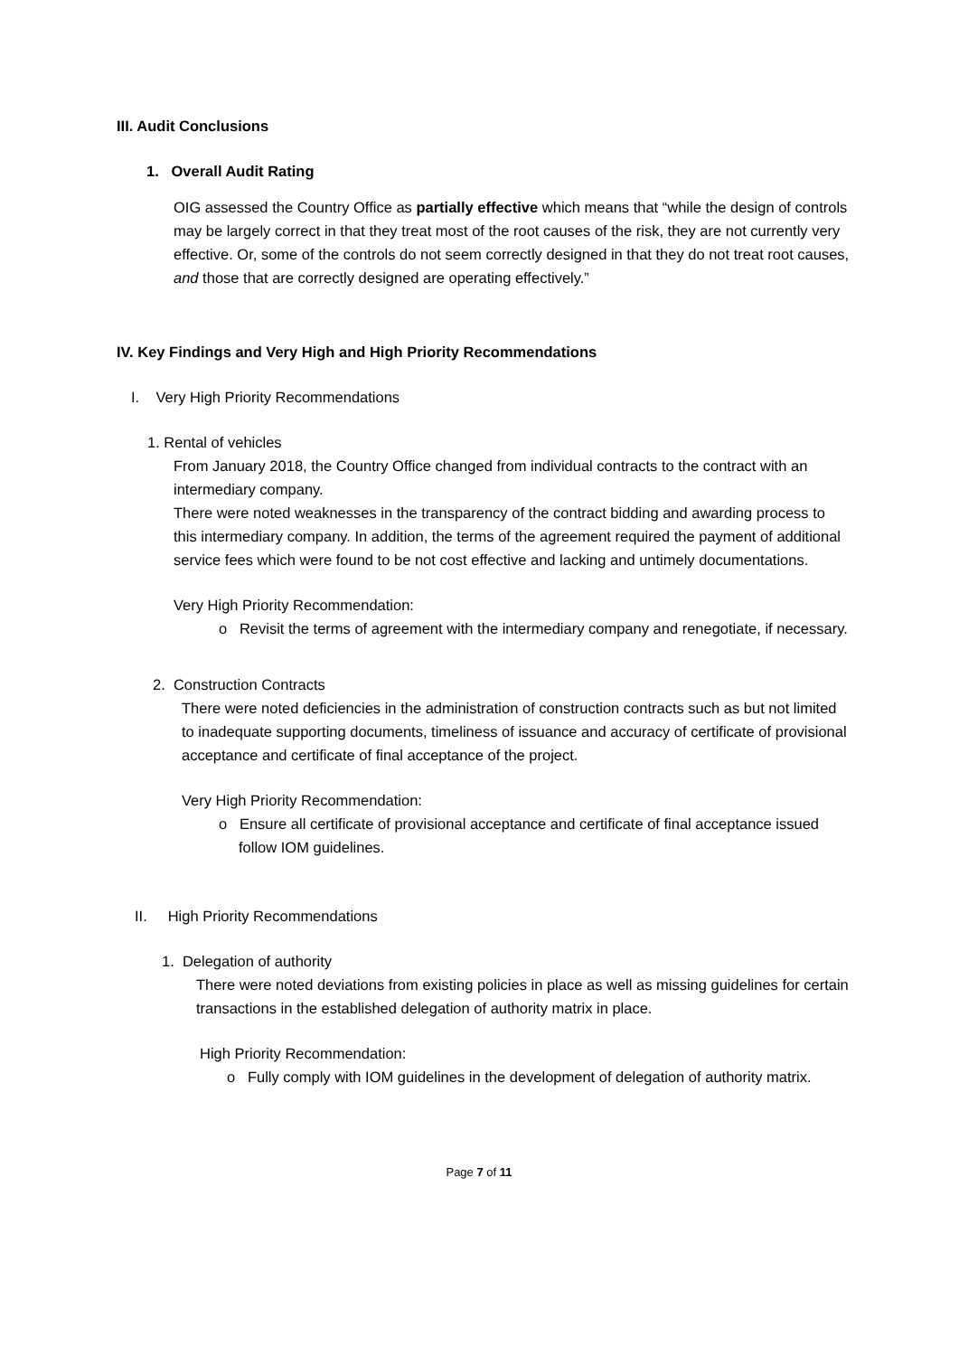III. Audit Conclusions
1. Overall Audit Rating
OIG assessed the Country Office as partially effective which means that “while the design of controls may be largely correct in that they treat most of the root causes of the risk, they are not currently very effective. Or, some of the controls do not seem correctly designed in that they do not treat root causes, and those that are correctly designed are operating effectively.”
IV. Key Findings and Very High and High Priority Recommendations
I. Very High Priority Recommendations
1. Rental of vehicles
From January 2018, the Country Office changed from individual contracts to the contract with an intermediary company.
There were noted weaknesses in the transparency of the contract bidding and awarding process to this intermediary company. In addition, the terms of the agreement required the payment of additional service fees which were found to be not cost effective and lacking and untimely documentations.
Very High Priority Recommendation:
o Revisit the terms of agreement with the intermediary company and renegotiate, if necessary.
2. Construction Contracts
There were noted deficiencies in the administration of construction contracts such as but not limited to inadequate supporting documents, timeliness of issuance and accuracy of certificate of provisional acceptance and certificate of final acceptance of the project.
Very High Priority Recommendation:
o Ensure all certificate of provisional acceptance and certificate of final acceptance issued follow IOM guidelines.
II. High Priority Recommendations
1. Delegation of authority
There were noted deviations from existing policies in place as well as missing guidelines for certain transactions in the established delegation of authority matrix in place.
High Priority Recommendation:
o Fully comply with IOM guidelines in the development of delegation of authority matrix.
Page 7 of 11